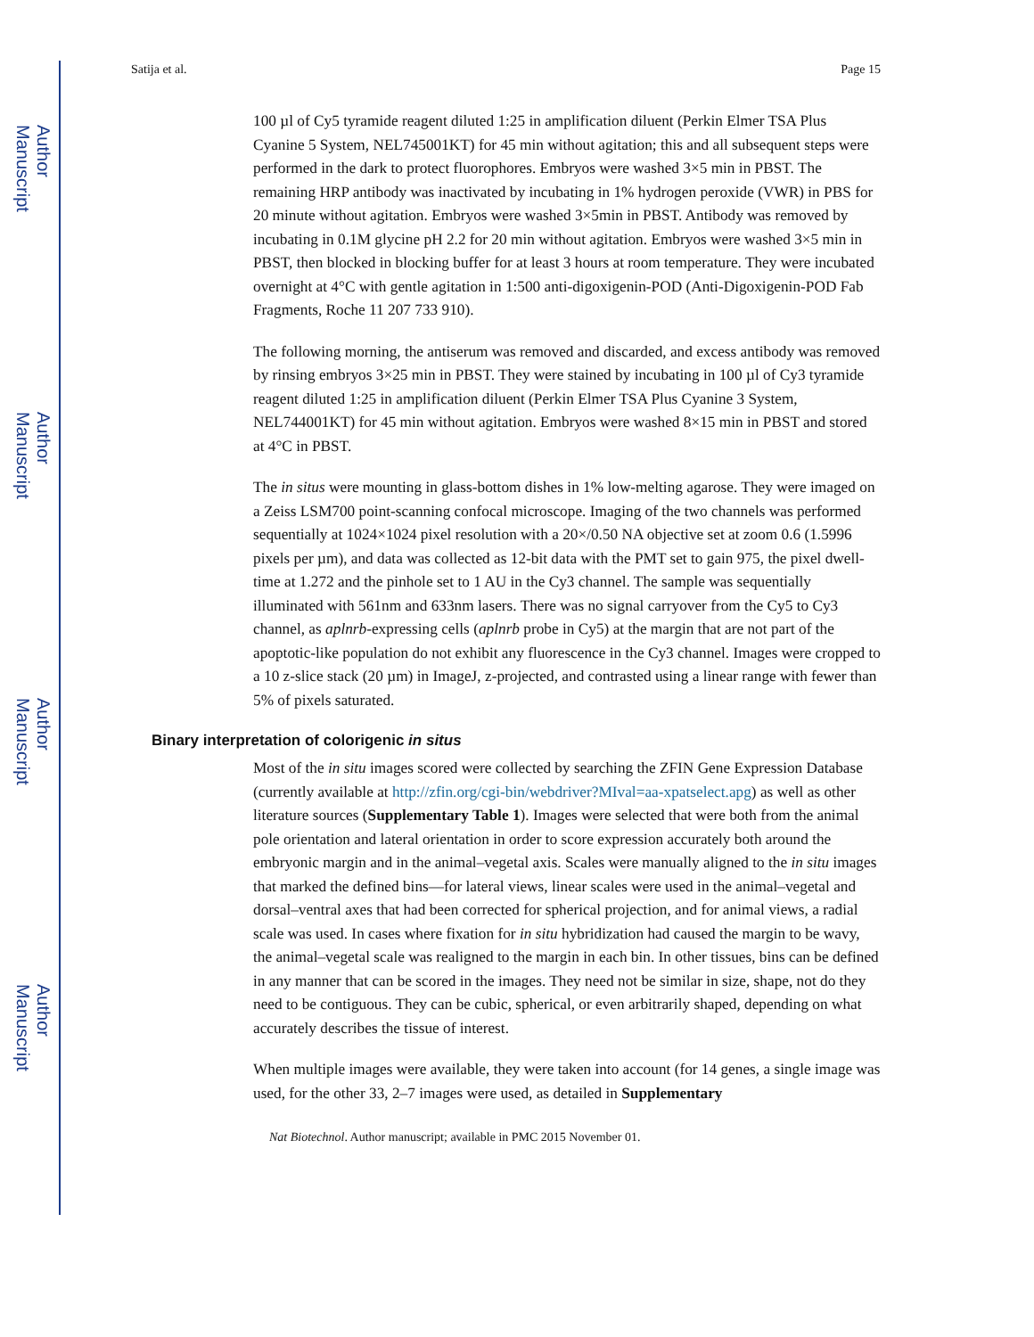Author Manuscript
Author Manuscript
Author Manuscript
Author Manuscript
Satija et al. Page 15
100 µl of Cy5 tyramide reagent diluted 1:25 in amplification diluent (Perkin Elmer TSA Plus Cyanine 5 System, NEL745001KT) for 45 min without agitation; this and all subsequent steps were performed in the dark to protect fluorophores. Embryos were washed 3×5 min in PBST. The remaining HRP antibody was inactivated by incubating in 1% hydrogen peroxide (VWR) in PBS for 20 minute without agitation. Embryos were washed 3×5min in PBST. Antibody was removed by incubating in 0.1M glycine pH 2.2 for 20 min without agitation. Embryos were washed 3×5 min in PBST, then blocked in blocking buffer for at least 3 hours at room temperature. They were incubated overnight at 4°C with gentle agitation in 1:500 anti-digoxigenin-POD (Anti-Digoxigenin-POD Fab Fragments, Roche 11 207 733 910).
The following morning, the antiserum was removed and discarded, and excess antibody was removed by rinsing embryos 3×25 min in PBST. They were stained by incubating in 100 µl of Cy3 tyramide reagent diluted 1:25 in amplification diluent (Perkin Elmer TSA Plus Cyanine 3 System, NEL744001KT) for 45 min without agitation. Embryos were washed 8×15 min in PBST and stored at 4°C in PBST.
The in situs were mounting in glass-bottom dishes in 1% low-melting agarose. They were imaged on a Zeiss LSM700 point-scanning confocal microscope. Imaging of the two channels was performed sequentially at 1024×1024 pixel resolution with a 20×/0.50 NA objective set at zoom 0.6 (1.5996 pixels per µm), and data was collected as 12-bit data with the PMT set to gain 975, the pixel dwell-time at 1.272 and the pinhole set to 1 AU in the Cy3 channel. The sample was sequentially illuminated with 561nm and 633nm lasers. There was no signal carryover from the Cy5 to Cy3 channel, as aplnrb-expressing cells (aplnrb probe in Cy5) at the margin that are not part of the apoptotic-like population do not exhibit any fluorescence in the Cy3 channel. Images were cropped to a 10 z-slice stack (20 µm) in ImageJ, z-projected, and contrasted using a linear range with fewer than 5% of pixels saturated.
Binary interpretation of colorigenic in situs
Most of the in situ images scored were collected by searching the ZFIN Gene Expression Database (currently available at http://zfin.org/cgi-bin/webdriver?MIval=aa-xpatselect.apg) as well as other literature sources (Supplementary Table 1). Images were selected that were both from the animal pole orientation and lateral orientation in order to score expression accurately both around the embryonic margin and in the animal–vegetal axis. Scales were manually aligned to the in situ images that marked the defined bins—for lateral views, linear scales were used in the animal–vegetal and dorsal–ventral axes that had been corrected for spherical projection, and for animal views, a radial scale was used. In cases where fixation for in situ hybridization had caused the margin to be wavy, the animal–vegetal scale was realigned to the margin in each bin. In other tissues, bins can be defined in any manner that can be scored in the images. They need not be similar in size, shape, not do they need to be contiguous. They can be cubic, spherical, or even arbitrarily shaped, depending on what accurately describes the tissue of interest.
When multiple images were available, they were taken into account (for 14 genes, a single image was used, for the other 33, 2–7 images were used, as detailed in Supplementary
Nat Biotechnol. Author manuscript; available in PMC 2015 November 01.